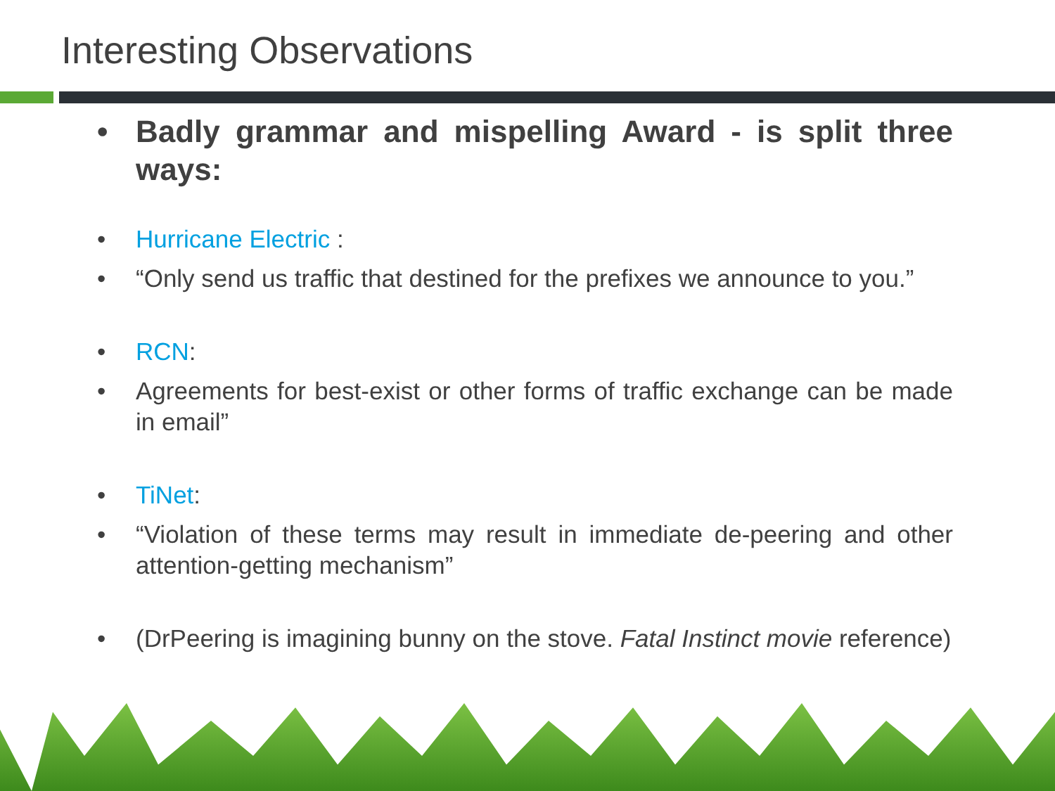Interesting Observations
• Badly grammar and mispelling Award - is split three ways:
• Hurricane Electric :
• “Only send us traffic that destined for the prefixes we announce to you.”
• RCN:
• Agreements for best-exist or other forms of traffic exchange can be made in email”
• TiNet:
• “Violation of these terms may result in immediate de-peering and other attention-getting mechanism”
• (DrPeering is imagining bunny on the stove. Fatal Instinct movie reference)